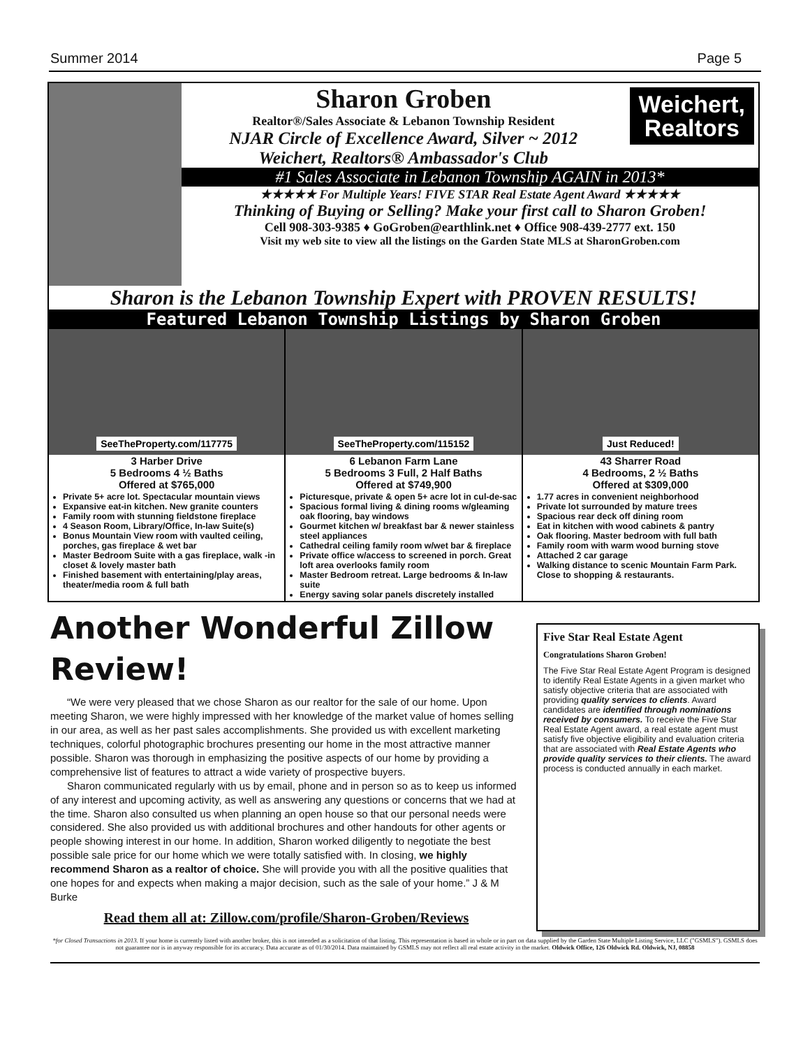Summer 2014 Page 5
Weichert,
Realtors
Sharon Groben
Realtor®/Sales Associate & Lebanon Township Resident
NJAR Circle of Excellence Award, Silver ~ 2012
Weichert, Realtors® Ambassador's Club
#1 Sales Associate in Lebanon Township AGAIN in 2013*
★★★★★ For Multiple Years! FIVE STAR Real Estate Agent Award ★★★★★
Thinking of Buying or Selling? Make your first call to Sharon Groben!
Cell 908-303-9385 ♦ GoGroben@earthlink.net ♦ Office 908-439-2777 ext. 150
Visit my web site to view all the listings on the Garden State MLS at SharonGroben.com
Sharon is the Lebanon Township Expert with PROVEN RESULTS!
Featured Lebanon Township Listings by Sharon Groben
SeeTheProperty.com/117775
3 Harber Drive
5 Bedrooms 4 ½ Baths
Offered at $765,000
Private 5+ acre lot. Spectacular mountain views
Expansive eat-in kitchen. New granite counters
Family room with stunning fieldstone fireplace
4 Season Room, Library/Office, In-law Suite(s)
Bonus Mountain View room with vaulted ceiling, porches, gas fireplace & wet bar
Master Bedroom Suite with a gas fireplace, walk -in closet & lovely master bath
Finished basement with entertaining/play areas, theater/media room & full bath
SeeTheProperty.com/115152
6 Lebanon Farm Lane
5 Bedrooms 3 Full, 2 Half Baths
Offered at $749,900
Picturesque, private & open 5+ acre lot in cul-de-sac
Spacious formal living & dining rooms w/gleaming oak flooring, bay windows
Gourmet kitchen w/ breakfast bar & newer stainless steel appliances
Cathedral ceiling family room w/wet bar & fireplace
Private office w/access to screened in porch. Great loft area overlooks family room
Master Bedroom retreat. Large bedrooms & In-law suite
Energy saving solar panels discretely installed
Just Reduced!
43 Sharrer Road
4 Bedrooms, 2 ½ Baths
Offered at $309,000
1.77 acres in convenient neighborhood
Private lot surrounded by mature trees
Spacious rear deck off dining room
Eat in kitchen with wood cabinets & pantry
Oak flooring. Master bedroom with full bath
Family room with warm wood burning stove
Attached 2 car garage
Walking distance to scenic Mountain Farm Park. Close to shopping & restaurants.
Another Wonderful Zillow Review!
“We were very pleased that we chose Sharon as our realtor for the sale of our home. Upon meeting Sharon, we were highly impressed with her knowledge of the market value of homes selling in our area, as well as her past sales accomplishments. She provided us with excellent marketing techniques, colorful photographic brochures presenting our home in the most attractive manner possible. Sharon was thorough in emphasizing the positive aspects of our home by providing a comprehensive list of features to attract a wide variety of prospective buyers.
Sharon communicated regularly with us by email, phone and in person so as to keep us informed of any interest and upcoming activity, as well as answering any questions or concerns that we had at the time. Sharon also consulted us when planning an open house so that our personal needs were considered. She also provided us with additional brochures and other handouts for other agents or people showing interest in our home. In addition, Sharon worked diligently to negotiate the best possible sale price for our home which we were totally satisfied with. In closing, we highly recommend Sharon as a realtor of choice. She will provide you with all the positive qualities that one hopes for and expects when making a major decision, such as the sale of your home.” J & M Burke
Read them all at: Zillow.com/profile/Sharon-Groben/Reviews
Five Star Real Estate Agent
Congratulations Sharon Groben!
The Five Star Real Estate Agent Program is designed to identify Real Estate Agents in a given market who satisfy objective criteria that are associated with providing quality services to clients. Award candidates are identified through nominations received by consumers. To receive the Five Star Real Estate Agent award, a real estate agent must satisfy five objective eligibility and evaluation criteria that are associated with Real Estate Agents who provide quality services to their clients. The award process is conducted annually in each market.
*for Closed Transactions in 2013. If your home is currently listed with another broker, this is not intended as a solicitation of that listing. This representation is based in whole or in part on data supplied by the Garden State Multiple Listing Service, LLC ("GSMLS"). GSMLS does not guarantee nor is in anyway responsible for its accuracy. Data accurate as of 01/30/2014. Data maintained by GSMLS may not reflect all real estate activity in the market. Oldwick Office, 126 Oldwick Rd. Oldwick, NJ, 08858